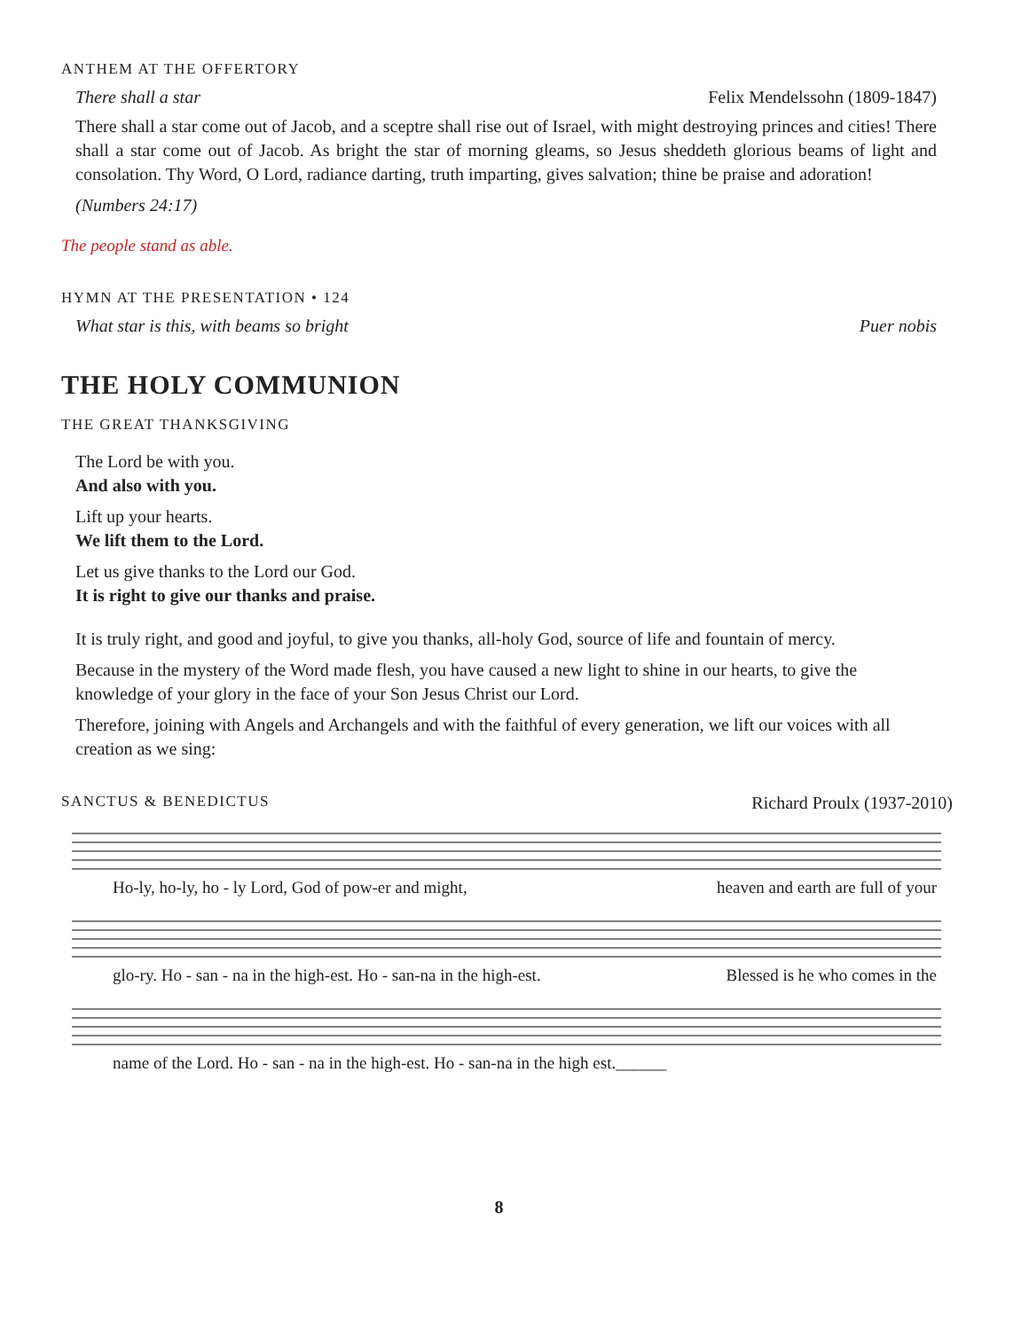ANTHEM AT THE OFFERTORY
There shall a star Felix Mendelssohn (1809-1847)
There shall a star come out of Jacob, and a sceptre shall rise out of Israel, with might destroying princes and cities! There shall a star come out of Jacob. As bright the star of morning gleams, so Jesus sheddeth glorious beams of light and consolation. Thy Word, O Lord, radiance darting, truth imparting, gives salvation; thine be praise and adoration!
(Numbers 24:17)
The people stand as able.
HYMN AT THE PRESENTATION • 124
What star is this, with beams so bright Puer nobis
THE HOLY COMMUNION
THE GREAT THANKSGIVING
The Lord be with you.
And also with you.
Lift up your hearts.
We lift them to the Lord.
Let us give thanks to the Lord our God.
It is right to give our thanks and praise.
It is truly right, and good and joyful, to give you thanks, all-holy God, source of life and fountain of mercy.
Because in the mystery of the Word made flesh, you have caused a new light to shine in our hearts, to give the knowledge of your glory in the face of your Son Jesus Christ our Lord.
Therefore, joining with Angels and Archangels and with the faithful of every generation, we lift our voices with all creation as we sing:
SANCTUS & BENEDICTUS Richard Proulx (1937-2010)
Ho-ly, ho-ly, ho - ly Lord, God of pow-er and might, heaven and earth are full of your
glo-ry. Ho - san - na in the high-est. Ho - san-na in the high-est. Blessed is he who comes in the
name of the Lord. Ho - san - na in the high-est. Ho - san-na in the high est.______
8